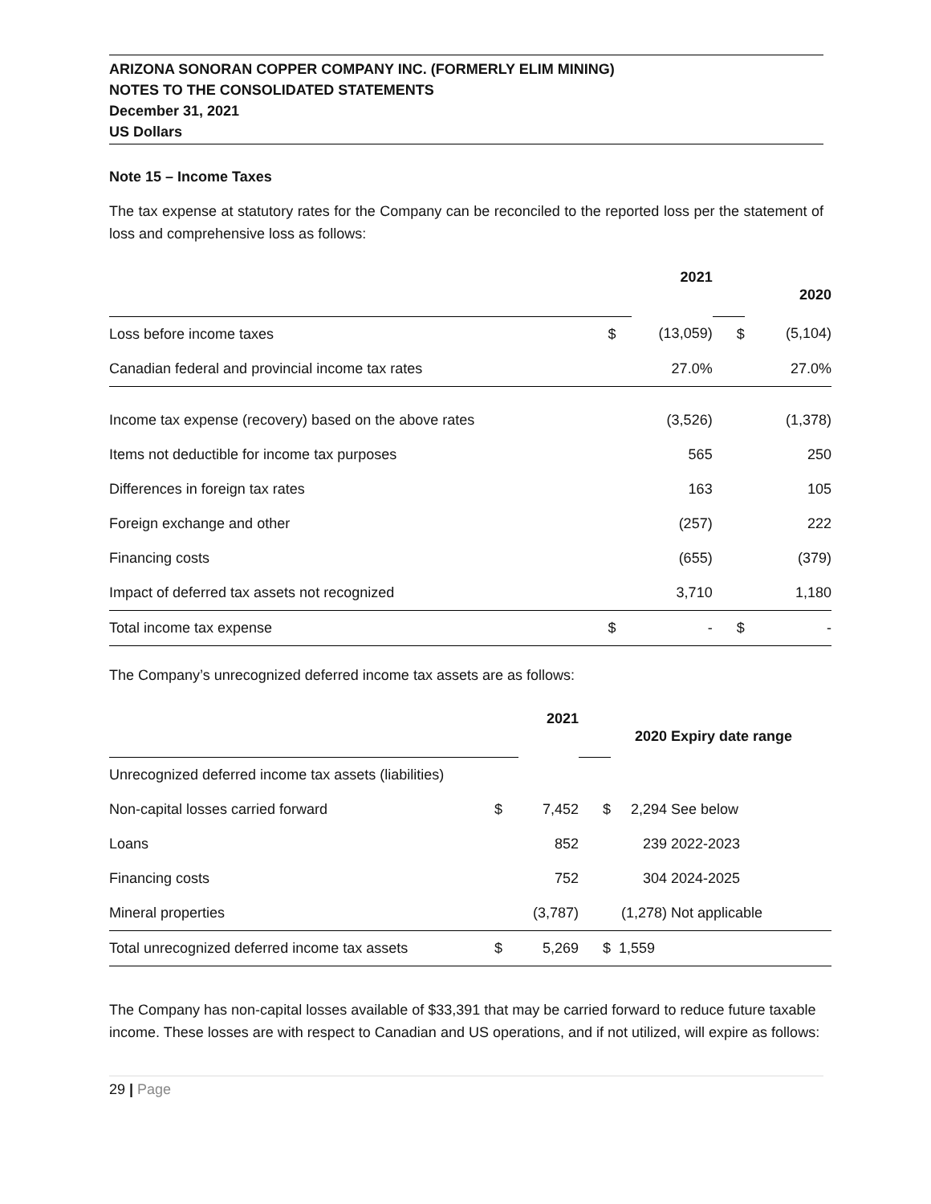ARIZONA SONORAN COPPER COMPANY INC. (FORMERLY ELIM MINING)
NOTES TO THE CONSOLIDATED STATEMENTS
December 31, 2021
US Dollars
Note 15 – Income Taxes
The tax expense at statutory rates for the Company can be reconciled to the reported loss per the statement of loss and comprehensive loss as follows:
| | | 2021 | | 2020 |
| Loss before income taxes | $ | (13,059) | $ | (5,104) |
| Canadian federal and provincial income tax rates | | 27.0% | | 27.0% |
| Income tax expense (recovery) based on the above rates | | (3,526) | | (1,378) |
| Items not deductible for income tax purposes | | 565 | | 250 |
| Differences in foreign tax rates | | 163 | | 105 |
| Foreign exchange and other | | (257) | | 222 |
| Financing costs | | (655) | | (379) |
| Impact of deferred tax assets not recognized | | 3,710 | | 1,180 |
| Total income tax expense | $ | - | $ | - |
The Company’s unrecognized deferred income tax assets are as follows:
| | | 2021 | | 2020 Expiry date range | |
| Unrecognized deferred income tax assets (liabilities) | | | | | |
| Non-capital losses carried forward | $ | 7,452 | $ | 2,294 | See below |
| Loans | | 852 | | 239 | 2022-2023 |
| Financing costs | | 752 | | 304 | 2024-2025 |
| Mineral properties | | (3,787) | | (1,278) | Not applicable |
| Total unrecognized deferred income tax assets | $ | 5,269 | $ | 1,559 | |
The Company has non-capital losses available of $33,391 that may be carried forward to reduce future taxable income. These losses are with respect to Canadian and US operations, and if not utilized, will expire as follows:
29 | Page